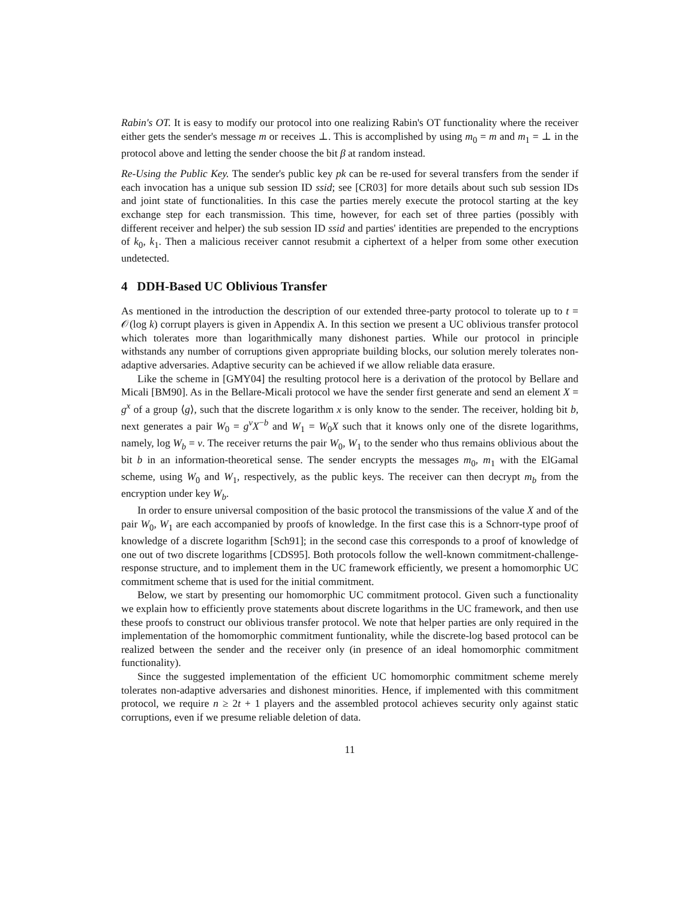Rabin's OT. It is easy to modify our protocol into one realizing Rabin's OT functionality where the receiver either gets the sender's message m or receives ⊥. This is accomplished by using m<sub>0</sub> = m and m<sub>1</sub> = ⊥ in the protocol above and letting the sender choose the bit β at random instead.
Re-Using the Public Key. The sender's public key pk can be re-used for several transfers from the sender if each invocation has a unique sub session ID ssid; see [CR03] for more details about such sub session IDs and joint state of functionalities. In this case the parties merely execute the protocol starting at the key exchange step for each transmission. This time, however, for each set of three parties (possibly with different receiver and helper) the sub session ID ssid and parties' identities are prepended to the encryptions of k<sub>0</sub>, k<sub>1</sub>. Then a malicious receiver cannot resubmit a ciphertext of a helper from some other execution undetected.
4 DDH-Based UC Oblivious Transfer
As mentioned in the introduction the description of our extended three-party protocol to tolerate up to t = 𝒪(log k) corrupt players is given in Appendix A. In this section we present a UC oblivious transfer protocol which tolerates more than logarithmically many dishonest parties. While our protocol in principle withstands any number of corruptions given appropriate building blocks, our solution merely tolerates non-adaptive adversaries. Adaptive security can be achieved if we allow reliable data erasure.
Like the scheme in [GMY04] the resulting protocol here is a derivation of the protocol by Bellare and Micali [BM90]. As in the Bellare-Micali protocol we have the sender first generate and send an element X = g<sup>x</sup> of a group ⟨g⟩, such that the discrete logarithm x is only know to the sender. The receiver, holding bit b, next generates a pair W<sub>0</sub> = g<sup>v</sup>X<sup>−b</sup> and W<sub>1</sub> = W<sub>0</sub>X such that it knows only one of the disrete logarithms, namely, log W<sub>b</sub> = v. The receiver returns the pair W<sub>0</sub>, W<sub>1</sub> to the sender who thus remains oblivious about the bit b in an information-theoretical sense. The sender encrypts the messages m<sub>0</sub>, m<sub>1</sub> with the ElGamal scheme, using W<sub>0</sub> and W<sub>1</sub>, respectively, as the public keys. The receiver can then decrypt m<sub>b</sub> from the encryption under key W<sub>b</sub>.
In order to ensure universal composition of the basic protocol the transmissions of the value X and of the pair W<sub>0</sub>, W<sub>1</sub> are each accompanied by proofs of knowledge. In the first case this is a Schnorr-type proof of knowledge of a discrete logarithm [Sch91]; in the second case this corresponds to a proof of knowledge of one out of two discrete logarithms [CDS95]. Both protocols follow the well-known commitment-challenge-response structure, and to implement them in the UC framework efficiently, we present a homomorphic UC commitment scheme that is used for the initial commitment.
Below, we start by presenting our homomorphic UC commitment protocol. Given such a functionality we explain how to efficiently prove statements about discrete logarithms in the UC framework, and then use these proofs to construct our oblivious transfer protocol. We note that helper parties are only required in the implementation of the homomorphic commitment funtionality, while the discrete-log based protocol can be realized between the sender and the receiver only (in presence of an ideal homomorphic commitment functionality).
Since the suggested implementation of the efficient UC homomorphic commitment scheme merely tolerates non-adaptive adversaries and dishonest minorities. Hence, if implemented with this commitment protocol, we require n ≥ 2t + 1 players and the assembled protocol achieves security only against static corruptions, even if we presume reliable deletion of data.
11